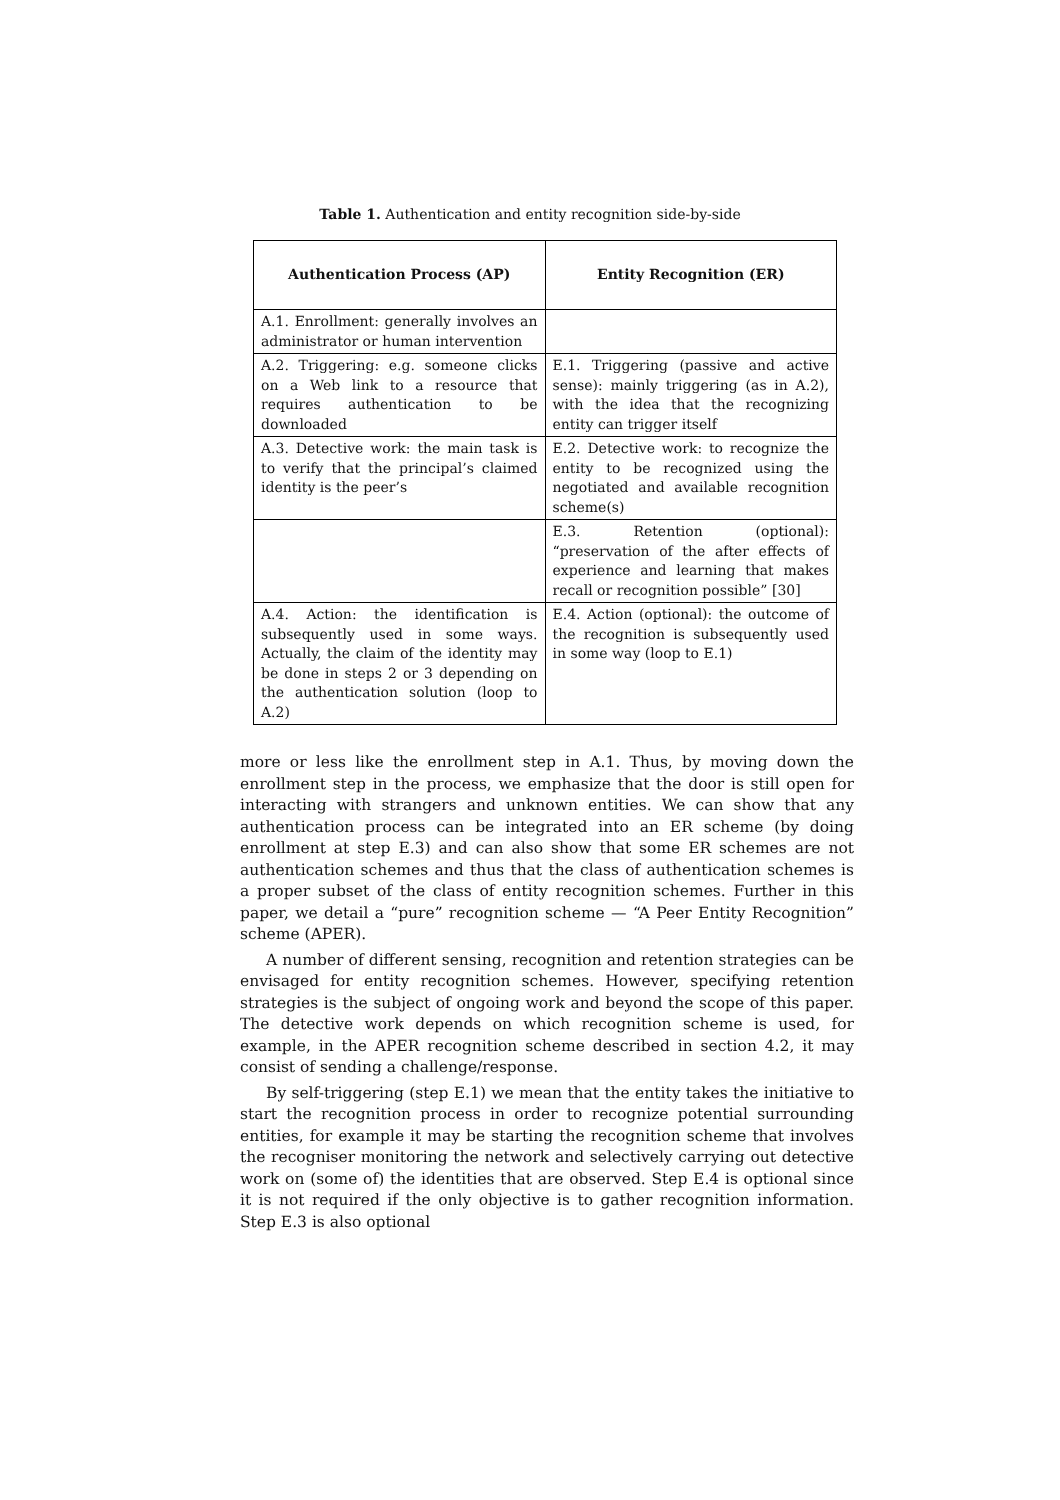Table 1. Authentication and entity recognition side-by-side
| Authentication Process (AP) | Entity Recognition (ER) |
| --- | --- |
| A.1. Enrollment: generally involves an administrator or human intervention | |
| A.2. Triggering: e.g. someone clicks on a Web link to a resource that requires authentication to be downloaded | E.1. Triggering (passive and active sense): mainly triggering (as in A.2), with the idea that the recognizing entity can trigger itself |
| A.3. Detective work: the main task is to verify that the principal’s claimed identity is the peer’s | E.2. Detective work: to recognize the entity to be recognized using the negotiated and available recognition scheme(s) |
| | E.3. Retention (optional): “preservation of the after effects of experience and learning that makes recall or recognition possible” [30] |
| A.4. Action: the identification is subsequently used in some ways. Actually, the claim of the identity may be done in steps 2 or 3 depending on the authentication solution (loop to A.2) | E.4. Action (optional): the outcome of the recognition is subsequently used in some way (loop to E.1) |
more or less like the enrollment step in A.1. Thus, by moving down the enrollment step in the process, we emphasize that the door is still open for interacting with strangers and unknown entities. We can show that any authentication process can be integrated into an ER scheme (by doing enrollment at step E.3) and can also show that some ER schemes are not authentication schemes and thus that the class of authentication schemes is a proper subset of the class of entity recognition schemes. Further in this paper, we detail a “pure” recognition scheme — “A Peer Entity Recognition” scheme (APER).
A number of different sensing, recognition and retention strategies can be envisaged for entity recognition schemes. However, specifying retention strategies is the subject of ongoing work and beyond the scope of this paper. The detective work depends on which recognition scheme is used, for example, in the APER recognition scheme described in section 4.2, it may consist of sending a challenge/response.
By self-triggering (step E.1) we mean that the entity takes the initiative to start the recognition process in order to recognize potential surrounding entities, for example it may be starting the recognition scheme that involves the recogniser monitoring the network and selectively carrying out detective work on (some of) the identities that are observed. Step E.4 is optional since it is not required if the only objective is to gather recognition information. Step E.3 is also optional